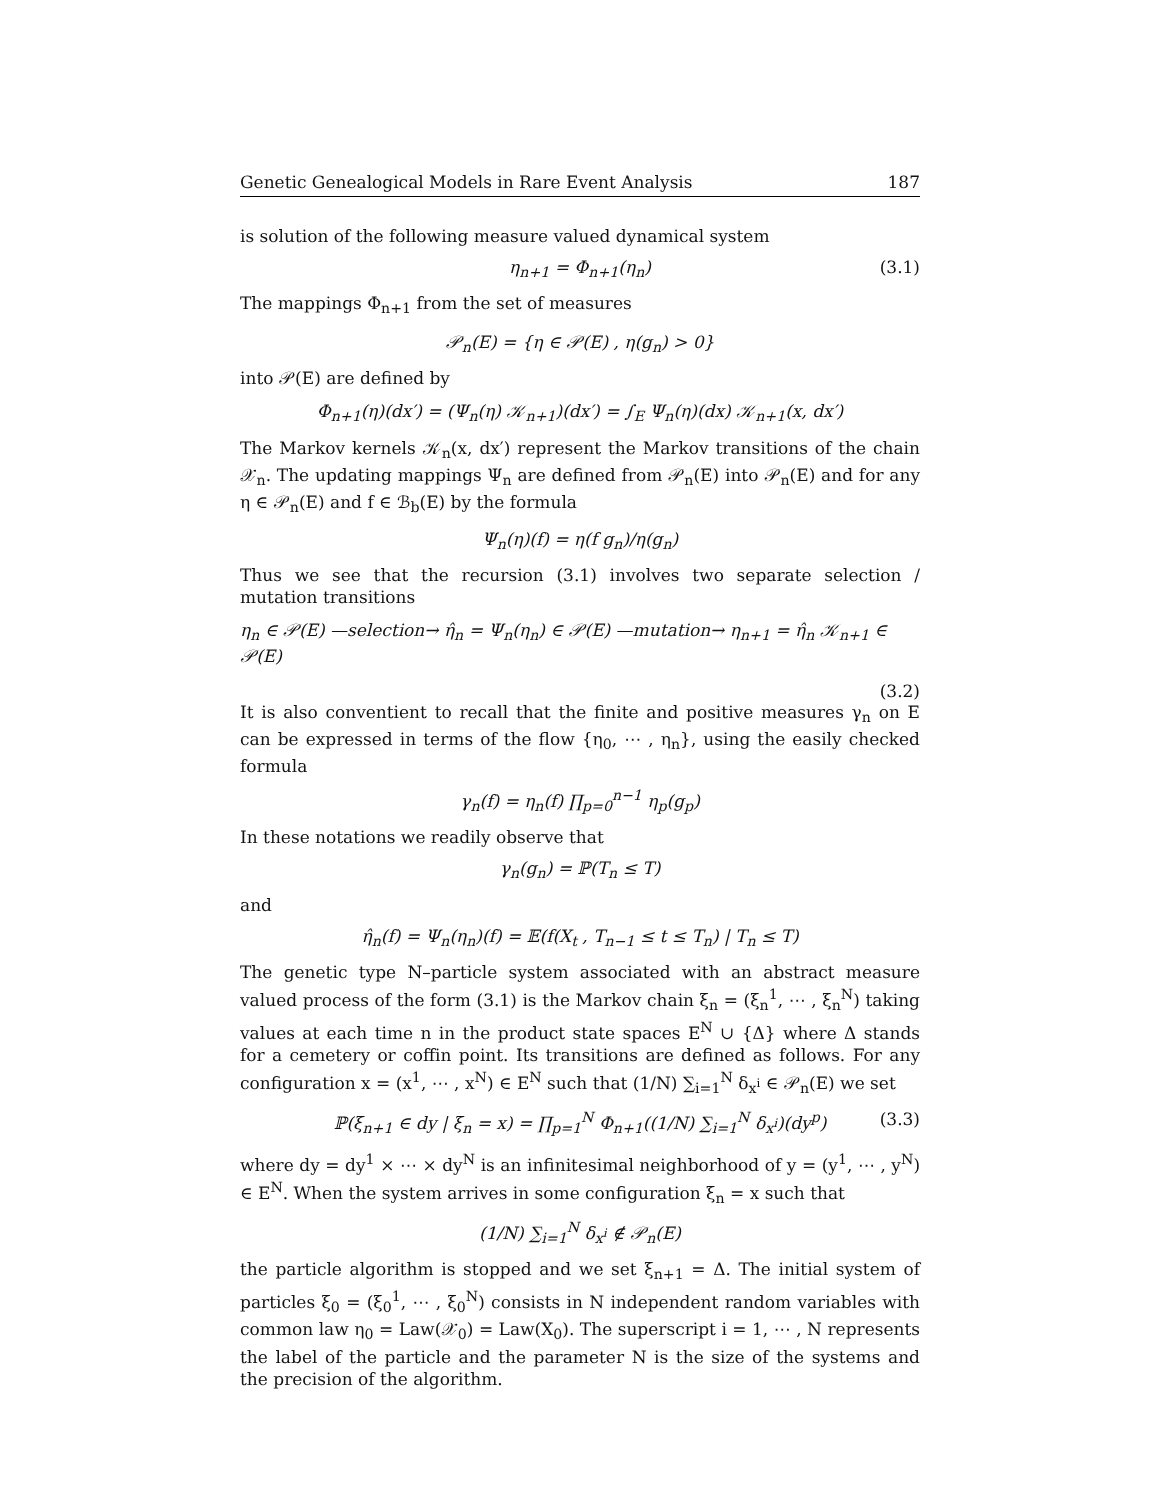Genetic Genealogical Models in Rare Event Analysis 187
is solution of the following measure valued dynamical system
η<sub>n+1</sub> = Φ<sub>n+1</sub>(η<sub>n</sub>) (3.1)
The mappings Φ<sub>n+1</sub> from the set of measures
𝒫<sub>n</sub>(E) = {η ∈ 𝒫(E) , η(g<sub>n</sub>) > 0}
into 𝒫(E) are defined by
Φ<sub>n+1</sub>(η)(dx′) = (Ψ<sub>n</sub>(η) 𝒦<sub>n+1</sub>)(dx′) = ∫<sub>E</sub> Ψ<sub>n</sub>(η)(dx) 𝒦<sub>n+1</sub>(x, dx′)
The Markov kernels 𝒦<sub>n</sub>(x, dx′) represent the Markov transitions of the chain 𝒳<sub>n</sub>. The updating mappings Ψ<sub>n</sub> are defined from 𝒫<sub>n</sub>(E) into 𝒫<sub>n</sub>(E) and for any η ∈ 𝒫<sub>n</sub>(E) and f ∈ ℬ<sub>b</sub>(E) by the formula
Ψ<sub>n</sub>(η)(f) = η(f g<sub>n</sub>)/η(g<sub>n</sub>)
Thus we see that the recursion (3.1) involves two separate selection / mutation transitions
η<sub>n</sub> ∈ 𝒫(E) —selection→ η̂<sub>n</sub> = Ψ<sub>n</sub>(η<sub>n</sub>) ∈ 𝒫(E) —mutation→ η<sub>n+1</sub> = η̂<sub>n</sub> 𝒦<sub>n+1</sub> ∈ 𝒫(E)
(3.2)
It is also conventient to recall that the finite and positive measures γ<sub>n</sub> on E can be expressed in terms of the flow {η<sub>0</sub>, ⋯ , η<sub>n</sub>}, using the easily checked formula
γ<sub>n</sub>(f) = η<sub>n</sub>(f) ∏<sub>p=0</sub><sup>n−1</sup> η<sub>p</sub>(g<sub>p</sub>)
In these notations we readily observe that
γ<sub>n</sub>(g<sub>n</sub>) = ℙ(T<sub>n</sub> ≤ T)
and
η̂<sub>n</sub>(f) = Ψ<sub>n</sub>(η<sub>n</sub>)(f) = 𝔼(f(X<sub>t</sub> , T<sub>n−1</sub> ≤ t ≤ T<sub>n</sub>) | T<sub>n</sub> ≤ T)
The genetic type N–particle system associated with an abstract measure valued process of the form (3.1) is the Markov chain ξ<sub>n</sub> = (ξ<sub>n</sub><sup>1</sup>, ⋯ , ξ<sub>n</sub><sup>N</sup>) taking values at each time n in the product state spaces E<sup>N</sup> ∪ {Δ} where Δ stands for a cemetery or coffin point. Its transitions are defined as follows. For any configuration x = (x<sup>1</sup>, ⋯ , x<sup>N</sup>) ∈ E<sup>N</sup> such that (1/N) ∑<sub>i=1</sub><sup>N</sup> δ<sub>x<sup>i</sup></sub> ∈ 𝒫<sub>n</sub>(E) we set
ℙ(ξ<sub>n+1</sub> ∈ dy | ξ<sub>n</sub> = x) = ∏<sub>p=1</sub><sup>N</sup> Φ<sub>n+1</sub>((1/N) ∑<sub>i=1</sub><sup>N</sup> δ<sub>x<sup>i</sup></sub>)(dy<sup>p</sup>) (3.3)
where dy = dy<sup>1</sup> × ⋯ × dy<sup>N</sup> is an infinitesimal neighborhood of y = (y<sup>1</sup>, ⋯ , y<sup>N</sup>) ∈ E<sup>N</sup>. When the system arrives in some configuration ξ<sub>n</sub> = x such that
(1/N) ∑<sub>i=1</sub><sup>N</sup> δ<sub>x<sup>i</sup></sub> ∉ 𝒫<sub>n</sub>(E)
the particle algorithm is stopped and we set ξ<sub>n+1</sub> = Δ. The initial system of particles ξ<sub>0</sub> = (ξ<sub>0</sub><sup>1</sup>, ⋯ , ξ<sub>0</sub><sup>N</sup>) consists in N independent random variables with common law η<sub>0</sub> = Law(𝒳<sub>0</sub>) = Law(X<sub>0</sub>). The superscript i = 1, ⋯ , N represents the label of the particle and the parameter N is the size of the systems and the precision of the algorithm.